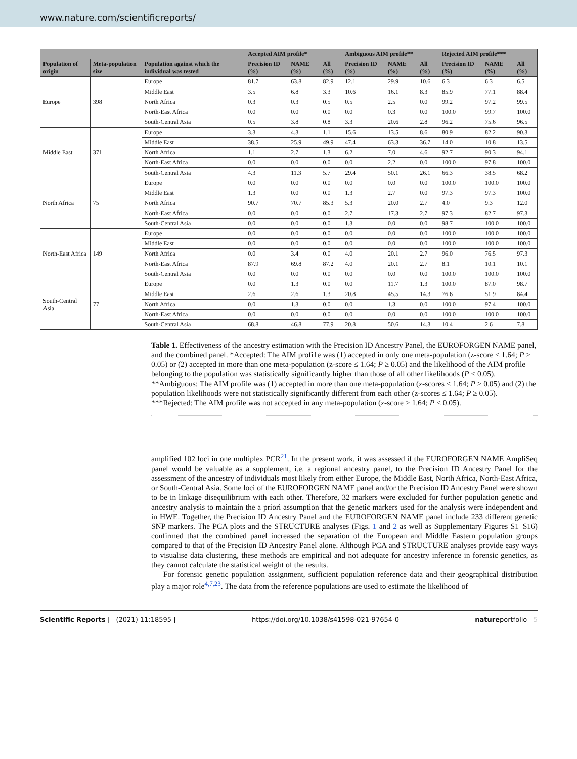www.nature.com/scientificreports/
| | | | Accepted AIM profile* | | | Ambiguous AIM profile** | | | Rejected AIM profile*** | | |
| --- | --- | --- | --- | --- | --- | --- | --- | --- | --- | --- | --- |
| Population of origin | Meta-population size | Population against which the individual was tested | Precision ID (%) | NAME (%) | All (%) | Precision ID (%) | NAME (%) | All (%) | Precision ID (%) | NAME (%) | All (%) |
| Europe | 398 | Europe | 81.7 | 63.8 | 82.9 | 12.1 | 29.9 | 10.6 | 6.3 | 6.3 | 6.5 |
| | | Middle East | 3.5 | 6.8 | 3.3 | 10.6 | 16.1 | 8.3 | 85.9 | 77.1 | 88.4 |
| | | North Africa | 0.3 | 0.3 | 0.5 | 0.5 | 2.5 | 0.0 | 99.2 | 97.2 | 99.5 |
| | | North-East Africa | 0.0 | 0.0 | 0.0 | 0.0 | 0.3 | 0.0 | 100.0 | 99.7 | 100.0 |
| | | South-Central Asia | 0.5 | 3.8 | 0.8 | 3.3 | 20.6 | 2.8 | 96.2 | 75.6 | 96.5 |
| Middle East | 371 | Europe | 3.3 | 4.3 | 1.1 | 15.6 | 13.5 | 8.6 | 80.9 | 82.2 | 90.3 |
| | | Middle East | 38.5 | 25.9 | 49.9 | 47.4 | 63.3 | 36.7 | 14.0 | 10.8 | 13.5 |
| | | North Africa | 1.1 | 2.7 | 1.3 | 6.2 | 7.0 | 4.6 | 92.7 | 90.3 | 94.1 |
| | | North-East Africa | 0.0 | 0.0 | 0.0 | 0.0 | 2.2 | 0.0 | 100.0 | 97.8 | 100.0 |
| | | South-Central Asia | 4.3 | 11.3 | 5.7 | 29.4 | 50.1 | 26.1 | 66.3 | 38.5 | 68.2 |
| North Africa | 75 | Europe | 0.0 | 0.0 | 0.0 | 0.0 | 0.0 | 0.0 | 100.0 | 100.0 | 100.0 |
| | | Middle East | 1.3 | 0.0 | 0.0 | 1.3 | 2.7 | 0.0 | 97.3 | 97.3 | 100.0 |
| | | North Africa | 90.7 | 70.7 | 85.3 | 5.3 | 20.0 | 2.7 | 4.0 | 9.3 | 12.0 |
| | | North-East Africa | 0.0 | 0.0 | 0.0 | 2.7 | 17.3 | 2.7 | 97.3 | 82.7 | 97.3 |
| | | South-Central Asia | 0.0 | 0.0 | 0.0 | 1.3 | 0.0 | 0.0 | 98.7 | 100.0 | 100.0 |
| North-East Africa | 149 | Europe | 0.0 | 0.0 | 0.0 | 0.0 | 0.0 | 0.0 | 100.0 | 100.0 | 100.0 |
| | | Middle East | 0.0 | 0.0 | 0.0 | 0.0 | 0.0 | 0.0 | 100.0 | 100.0 | 100.0 |
| | | North Africa | 0.0 | 3.4 | 0.0 | 4.0 | 20.1 | 2.7 | 96.0 | 76.5 | 97.3 |
| | | North-East Africa | 87.9 | 69.8 | 87.2 | 4.0 | 20.1 | 2.7 | 8.1 | 10.1 | 10.1 |
| | | South-Central Asia | 0.0 | 0.0 | 0.0 | 0.0 | 0.0 | 0.0 | 100.0 | 100.0 | 100.0 |
| South-Central Asia | 77 | Europe | 0.0 | 1.3 | 0.0 | 0.0 | 11.7 | 1.3 | 100.0 | 87.0 | 98.7 |
| | | Middle East | 2.6 | 2.6 | 1.3 | 20.8 | 45.5 | 14.3 | 76.6 | 51.9 | 84.4 |
| | | North Africa | 0.0 | 1.3 | 0.0 | 0.0 | 1.3 | 0.0 | 100.0 | 97.4 | 100.0 |
| | | North-East Africa | 0.0 | 0.0 | 0.0 | 0.0 | 0.0 | 0.0 | 100.0 | 100.0 | 100.0 |
| | | South-Central Asia | 68.8 | 46.8 | 77.9 | 20.8 | 50.6 | 14.3 | 10.4 | 2.6 | 7.8 |
Table 1. Effectiveness of the ancestry estimation with the Precision ID Ancestry Panel, the EUROFORGEN NAME panel, and the combined panel. *Accepted: The AIM profi1e was (1) accepted in only one meta-population (z-score ≤ 1.64; P ≥ 0.05) or (2) accepted in more than one meta-population (z-score ≤ 1.64; P ≥ 0.05) and the likelihood of the AIM profile belonging to the population was statistically significantly higher than those of all other likelihoods (P < 0.05). **Ambiguous: The AIM profile was (1) accepted in more than one meta-population (z-scores ≤ 1.64; P ≥ 0.05) and (2) the population likelihoods were not statistically significantly different from each other (z-scores ≤ 1.64; P ≥ 0.05). ***Rejected: The AIM profile was not accepted in any meta-population (z-score > 1.64; P < 0.05).
amplified 102 loci in one multiplex PCR<sup>21</sup>. In the present work, it was assessed if the EUROFORGEN NAME AmpliSeq panel would be valuable as a supplement, i.e. a regional ancestry panel, to the Precision ID Ancestry Panel for the assessment of the ancestry of individuals most likely from either Europe, the Middle East, North Africa, North-East Africa, or South-Central Asia. Some loci of the EUROFORGEN NAME panel and/or the Precision ID Ancestry Panel were shown to be in linkage disequilibrium with each other. Therefore, 32 markers were excluded for further population genetic and ancestry analysis to maintain the a priori assumption that the genetic markers used for the analysis were independent and in HWE. Together, the Precision ID Ancestry Panel and the EUROFORGEN NAME panel include 233 different genetic SNP markers. The PCA plots and the STRUCTURE analyses (Figs. 1 and 2 as well as Supplementary Figures S1–S16) confirmed that the combined panel increased the separation of the European and Middle Eastern population groups compared to that of the Precision ID Ancestry Panel alone. Although PCA and STRUCTURE analyses provide easy ways to visualise data clustering, these methods are empirical and not adequate for ancestry inference in forensic genetics, as they cannot calculate the statistical weight of the results.
For forensic genetic population assignment, sufficient population reference data and their geographical distribution play a major role<sup>4,7,23</sup>. The data from the reference populations are used to estimate the likelihood of
Scientific Reports | (2021) 11:18595 | https://doi.org/10.1038/s41598-021-97654-0 natureportfolio 5